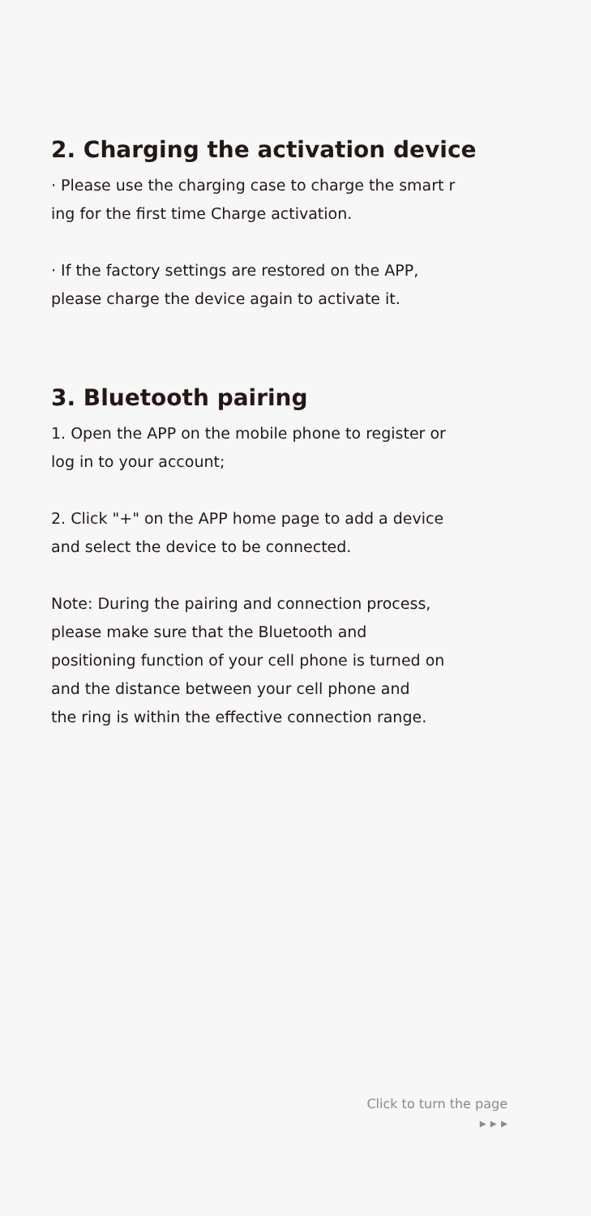2. Charging the activation device
· Please use the charging case to charge the smart r ing for the first time Charge activation.
· If the factory settings are restored on the APP, please charge the device again to activate it.
3. Bluetooth pairing
1. Open the APP on the mobile phone to register or log in to your account;
2. Click "+" on the APP home page to add a device and select the device to be connected.
Note: During the pairing and connection process, please make sure that the Bluetooth and positioning function of your cell phone is turned on and the distance between your cell phone and the ring is within the effective connection range.
Click to turn the page
▸ ▸ ▸